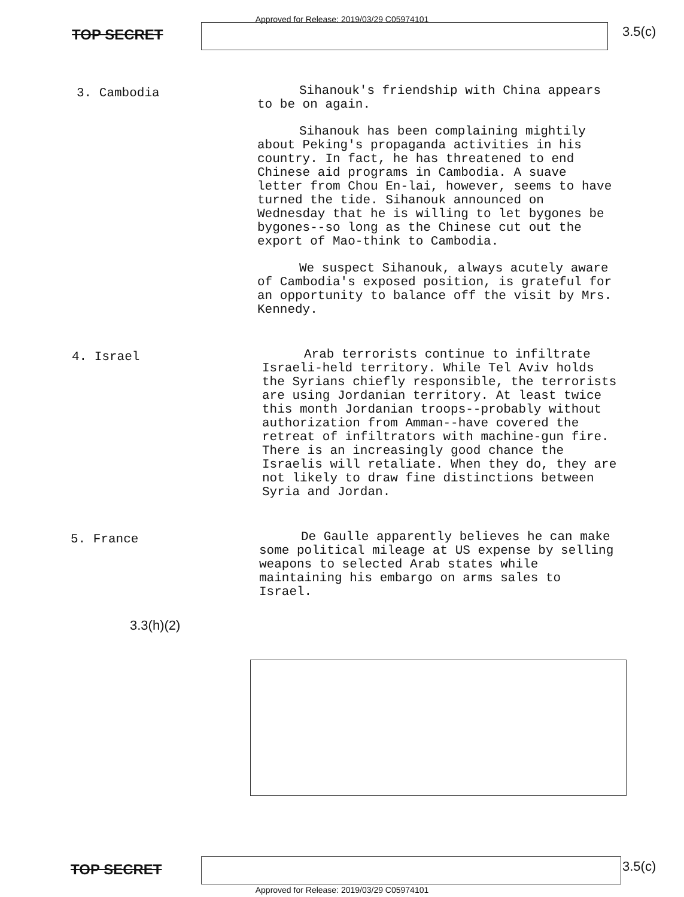Approved for Release: 2019/03/29 C05974101
TOP SECRET 3.5(c)
3. Cambodia
Sihanouk's friendship with China appears to be on again.
Sihanouk has been complaining mightily about Peking's propaganda activities in his country. In fact, he has threatened to end Chinese aid programs in Cambodia. A suave letter from Chou En-lai, however, seems to have turned the tide. Sihanouk announced on Wednesday that he is willing to let bygones be bygones--so long as the Chinese cut out the export of Mao-think to Cambodia.
We suspect Sihanouk, always acutely aware of Cambodia's exposed position, is grateful for an opportunity to balance off the visit by Mrs. Kennedy.
4. Israel
Arab terrorists continue to infiltrate Israeli-held territory. While Tel Aviv holds the Syrians chiefly responsible, the terrorists are using Jordanian territory. At least twice this month Jordanian troops--probably without authorization from Amman--have covered the retreat of infiltrators with machine-gun fire. There is an increasingly good chance the Israelis will retaliate. When they do, they are not likely to draw fine distinctions between Syria and Jordan.
5. France
De Gaulle apparently believes he can make some political mileage at US expense by selling weapons to selected Arab states while maintaining his embargo on arms sales to Israel.
3.3(h)(2)
TOP SECRET 3.5(c)
Approved for Release: 2019/03/29 C05974101